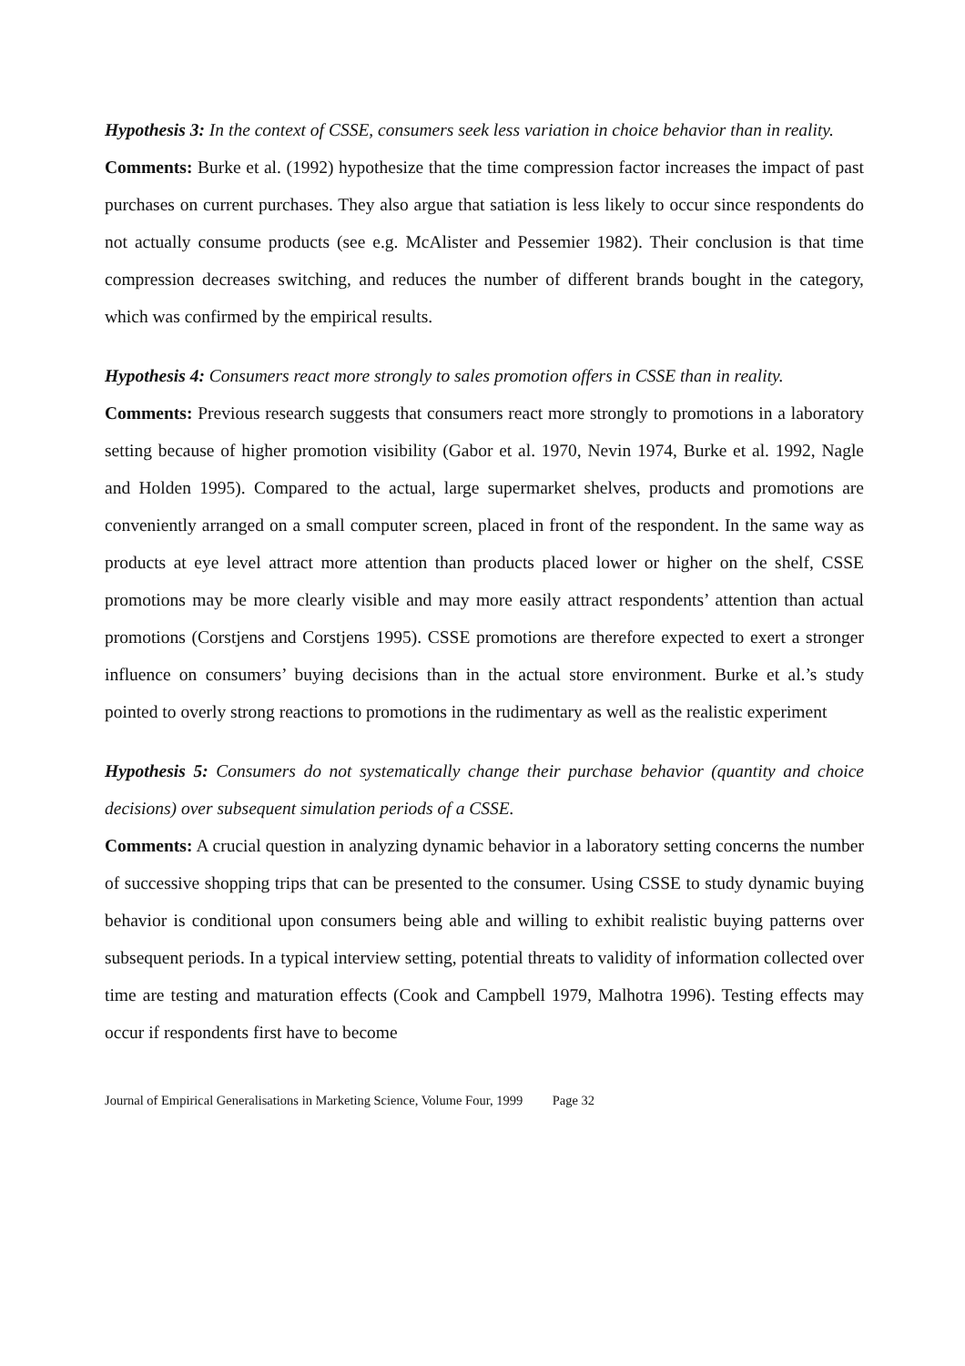Hypothesis 3: In the context of CSSE, consumers seek less variation in choice behavior than in reality.
Comments: Burke et al. (1992) hypothesize that the time compression factor increases the impact of past purchases on current purchases. They also argue that satiation is less likely to occur since respondents do not actually consume products (see e.g. McAlister and Pessemier 1982). Their conclusion is that time compression decreases switching, and reduces the number of different brands bought in the category, which was confirmed by the empirical results.
Hypothesis 4: Consumers react more strongly to sales promotion offers in CSSE than in reality.
Comments: Previous research suggests that consumers react more strongly to promotions in a laboratory setting because of higher promotion visibility (Gabor et al. 1970, Nevin 1974, Burke et al. 1992, Nagle and Holden 1995). Compared to the actual, large supermarket shelves, products and promotions are conveniently arranged on a small computer screen, placed in front of the respondent. In the same way as products at eye level attract more attention than products placed lower or higher on the shelf, CSSE promotions may be more clearly visible and may more easily attract respondents’ attention than actual promotions (Corstjens and Corstjens 1995). CSSE promotions are therefore expected to exert a stronger influence on consumers’ buying decisions than in the actual store environment. Burke et al.’s study pointed to overly strong reactions to promotions in the rudimentary as well as the realistic experiment
Hypothesis 5: Consumers do not systematically change their purchase behavior (quantity and choice decisions) over subsequent simulation periods of a CSSE.
Comments: A crucial question in analyzing dynamic behavior in a laboratory setting concerns the number of successive shopping trips that can be presented to the consumer. Using CSSE to study dynamic buying behavior is conditional upon consumers being able and willing to exhibit realistic buying patterns over subsequent periods. In a typical interview setting, potential threats to validity of information collected over time are testing and maturation effects (Cook and Campbell 1979, Malhotra 1996). Testing effects may occur if respondents first have to become
Journal of Empirical Generalisations in Marketing Science, Volume Four, 1999 Page 32